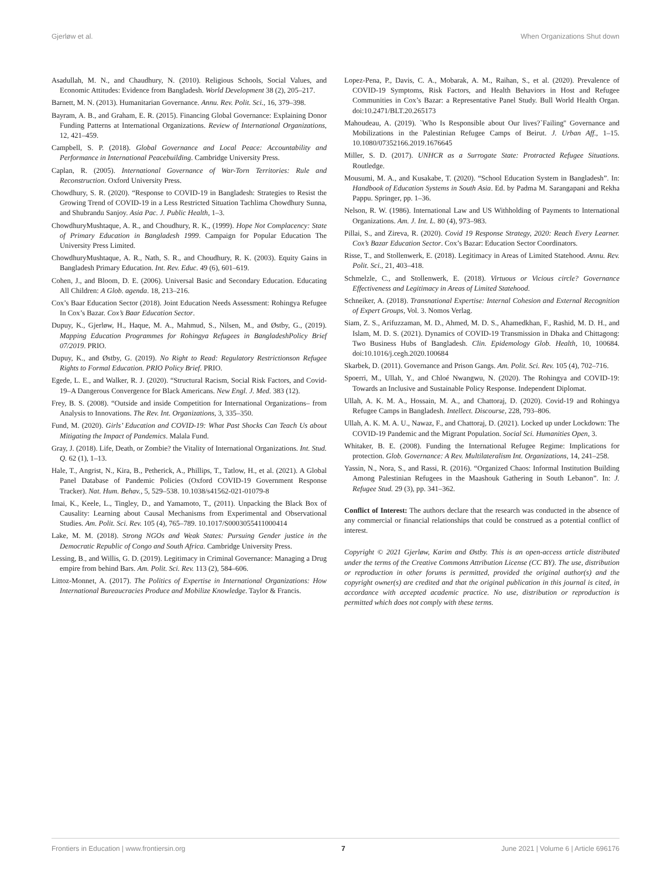Gjerløw et al. When Organizations Shut down
Asadullah, M. N., and Chaudhury, N. (2010). Religious Schools, Social Values, and Economic Attitudes: Evidence from Bangladesh. World Development 38 (2), 205–217.
Barnett, M. N. (2013). Humanitarian Governance. Annu. Rev. Polit. Sci., 16, 379–398.
Bayram, A. B., and Graham, E. R. (2015). Financing Global Governance: Explaining Donor Funding Patterns at International Organizations. Review of International Organizations, 12, 421–459.
Campbell, S. P. (2018). Global Governance and Local Peace: Accountability and Performance in International Peacebuilding. Cambridge University Press.
Caplan, R. (2005). International Governance of War-Torn Territories: Rule and Reconstruction. Oxford University Press.
Chowdhury, S. R. (2020). “Response to COVID-19 in Bangladesh: Strategies to Resist the Growing Trend of COVID-19 in a Less Restricted Situation Tachlima Chowdhury Sunna, and Shubrandu Sanjoy. Asia Pac. J. Public Health, 1–3.
ChowdhuryMushtaque, A. R., and Choudhury, R. K., (1999). Hope Not Complacency: State of Primary Education in Bangladesh 1999. Campaign for Popular Education The University Press Limited.
ChowdhuryMushtaque, A. R., Nath, S. R., and Choudhury, R. K. (2003). Equity Gains in Bangladesh Primary Education. Int. Rev. Educ. 49 (6), 601–619.
Cohen, J., and Bloom, D. E. (2006). Universal Basic and Secondary Education. Educating All Children: A Glob. agenda. 18, 213–216.
Cox’s Baar Education Sector (2018). Joint Education Needs Assessment: Rohingya Refugee In Cox’s Bazar. Cox’s Baar Education Sector.
Dupuy, K., Gjerløw, H., Haque, M. A., Mahmud, S., Nilsen, M., and Østby, G., (2019). Mapping Education Programmes for Rohingya Refugees in BangladeshPolicy Brief 07/2019. PRIO.
Dupuy, K., and Østby, G. (2019). No Right to Read: Regulatory Restrictionson Refugee Rights to Formal Education. PRIO Policy Brief. PRIO.
Egede, L. E., and Walker, R. J. (2020). “Structural Racism, Social Risk Factors, and Covid-19–A Dangerous Convergence for Black Americans. New Engl. J. Med. 383 (12).
Frey, B. S. (2008). “Outside and inside Competition for International Organizations– from Analysis to Innovations. The Rev. Int. Organizations, 3, 335–350.
Fund, M. (2020). Girls’ Education and COVID-19: What Past Shocks Can Teach Us about Mitigating the Impact of Pandemics. Malala Fund.
Gray, J. (2018). Life, Death, or Zombie? the Vitality of International Organizations. Int. Stud. Q. 62 (1), 1–13.
Hale, T., Angrist, N., Kira, B., Petherick, A., Phillips, T., Tatlow, H., et al. (2021). A Global Panel Database of Pandemic Policies (Oxford COVID-19 Government Response Tracker). Nat. Hum. Behav., 5, 529–538. 10.1038/s41562-021-01079-8
Imai, K., Keele, L., Tingley, D., and Yamamoto, T., (2011). Unpacking the Black Box of Causality: Learning about Causal Mechanisms from Experimental and Observational Studies. Am. Polit. Sci. Rev. 105 (4), 765–789. 10.1017/S0003055411000414
Lake, M. M. (2018). Strong NGOs and Weak States: Pursuing Gender justice in the Democratic Republic of Congo and South Africa. Cambridge University Press.
Lessing, B., and Willis, G. D. (2019). Legitimacy in Criminal Governance: Managing a Drug empire from behind Bars. Am. Polit. Sci. Rev. 113 (2), 584–606.
Littoz-Monnet, A. (2017). The Politics of Expertise in International Organizations: How International Bureaucracies Produce and Mobilize Knowledge. Taylor & Francis.
Lopez-Pena, P., Davis, C. A., Mobarak, A. M., Raihan, S., et al. (2020). Prevalence of COVID-19 Symptoms, Risk Factors, and Health Behaviors in Host and Refugee Communities in Cox’s Bazar: a Representative Panel Study. Bull World Health Organ. doi:10.2471/BLT.20.265173
Mahoudeau, A. (2019). `Who Is Responsible about Our lives?`Failing'' Governance and Mobilizations in the Palestinian Refugee Camps of Beirut. J. Urban Aff., 1–15. 10.1080/07352166.2019.1676645
Miller, S. D. (2017). UNHCR as a Surrogate State: Protracted Refugee Situations. Routledge.
Mousumi, M. A., and Kusakabe, T. (2020). “School Education System in Bangladesh”. In: Handbook of Education Systems in South Asia. Ed. by Padma M. Sarangapani and Rekha Pappu. Springer, pp. 1–36.
Nelson, R. W. (1986). International Law and US Withholding of Payments to International Organizations. Am. J. Int. L. 80 (4), 973–983.
Pillai, S., and Zireva, R. (2020). Covid 19 Response Strategy, 2020: Reach Every Learner. Cox’s Bazar Education Sector. Cox’s Bazar: Education Sector Coordinators.
Risse, T., and Stollenwerk, E. (2018). Legitimacy in Areas of Limited Statehood. Annu. Rev. Polit. Sci., 21, 403–418.
Schmelzle, C., and Stollenwerk, E. (2018). Virtuous or Vicious circle? Governance Effectiveness and Legitimacy in Areas of Limited Statehood.
Schneiker, A. (2018). Transnational Expertise: Internal Cohesion and External Recognition of Expert Groups, Vol. 3. Nomos Verlag.
Siam, Z. S., Arifuzzaman, M. D., Ahmed, M. D. S., Ahamedkhan, F., Rashid, M. D. H., and Islam, M. D. S. (2021). Dynamics of COVID-19 Transmission in Dhaka and Chittagong: Two Business Hubs of Bangladesh. Clin. Epidemology Glob. Health, 10, 100684. doi:10.1016/j.cegh.2020.100684
Skarbek, D. (2011). Governance and Prison Gangs. Am. Polit. Sci. Rev. 105 (4), 702–716.
Spoerri, M., Ullah, Y., and Chloé Nwangwu, N. (2020). The Rohingya and COVID-19: Towards an Inclusive and Sustainable Policy Response. Independent Diplomat.
Ullah, A. K. M. A., Hossain, M. A., and Chattoraj, D. (2020). Covid-19 and Rohingya Refugee Camps in Bangladesh. Intellect. Discourse, 228, 793–806.
Ullah, A. K. M. A. U., Nawaz, F., and Chattoraj, D. (2021). Locked up under Lockdown: The COVID-19 Pandemic and the Migrant Population. Social Sci. Humanities Open, 3.
Whitaker, B. E. (2008). Funding the International Refugee Regime: Implications for protection. Glob. Governance: A Rev. Multilateralism Int. Organizations, 14, 241–258.
Yassin, N., Nora, S., and Rassi, R. (2016). “Organized Chaos: Informal Institution Building Among Palestinian Refugees in the Maashouk Gathering in South Lebanon”. In: J. Refugee Stud. 29 (3), pp. 341–362.
Conflict of Interest: The authors declare that the research was conducted in the absence of any commercial or financial relationships that could be construed as a potential conflict of interest.
Copyright © 2021 Gjerløw, Karim and Østby. This is an open-access article distributed under the terms of the Creative Commons Attribution License (CC BY). The use, distribution or reproduction in other forums is permitted, provided the original author(s) and the copyright owner(s) are credited and that the original publication in this journal is cited, in accordance with accepted academic practice. No use, distribution or reproduction is permitted which does not comply with these terms.
Frontiers in Education | www.frontiersin.org 7 June 2021 | Volume 6 | Article 696176